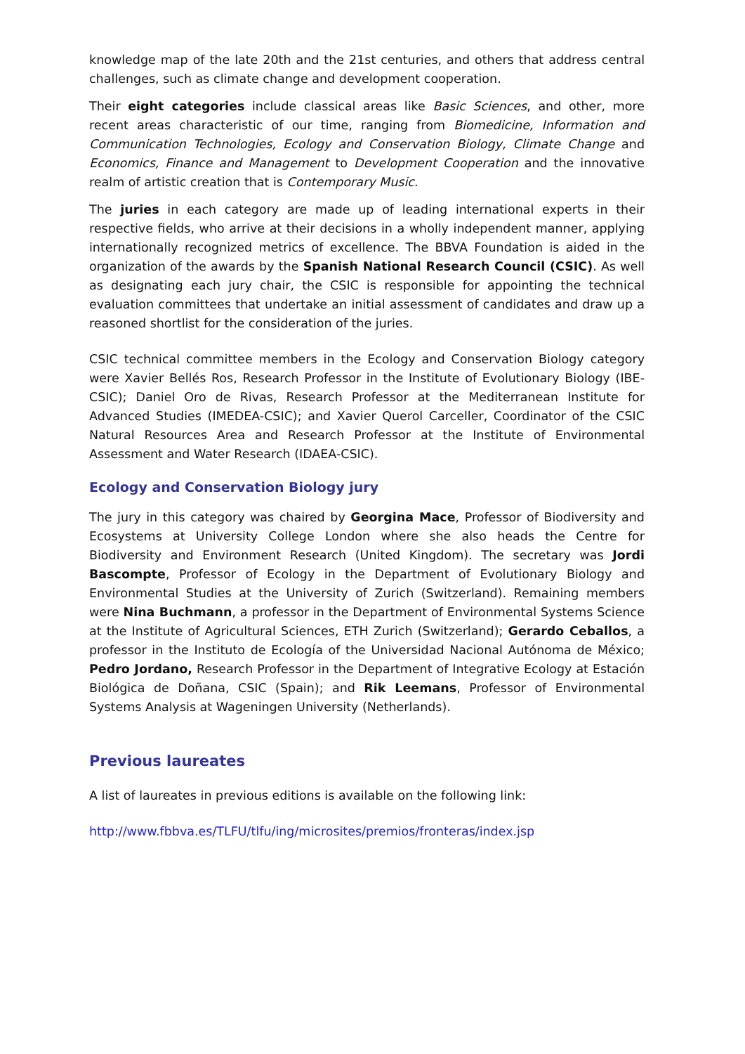knowledge map of the late 20th and the 21st centuries, and others that address central challenges, such as climate change and development cooperation.
Their eight categories include classical areas like Basic Sciences, and other, more recent areas characteristic of our time, ranging from Biomedicine, Information and Communication Technologies, Ecology and Conservation Biology, Climate Change and Economics, Finance and Management to Development Cooperation and the innovative realm of artistic creation that is Contemporary Music.
The juries in each category are made up of leading international experts in their respective fields, who arrive at their decisions in a wholly independent manner, applying internationally recognized metrics of excellence. The BBVA Foundation is aided in the organization of the awards by the Spanish National Research Council (CSIC). As well as designating each jury chair, the CSIC is responsible for appointing the technical evaluation committees that undertake an initial assessment of candidates and draw up a reasoned shortlist for the consideration of the juries.
CSIC technical committee members in the Ecology and Conservation Biology category were Xavier Bellés Ros, Research Professor in the Institute of Evolutionary Biology (IBE-CSIC); Daniel Oro de Rivas, Research Professor at the Mediterranean Institute for Advanced Studies (IMEDEA-CSIC); and Xavier Querol Carceller, Coordinator of the CSIC Natural Resources Area and Research Professor at the Institute of Environmental Assessment and Water Research (IDAEA-CSIC).
Ecology and Conservation Biology jury
The jury in this category was chaired by Georgina Mace, Professor of Biodiversity and Ecosystems at University College London where she also heads the Centre for Biodiversity and Environment Research (United Kingdom). The secretary was Jordi Bascompte, Professor of Ecology in the Department of Evolutionary Biology and Environmental Studies at the University of Zurich (Switzerland). Remaining members were Nina Buchmann, a professor in the Department of Environmental Systems Science at the Institute of Agricultural Sciences, ETH Zurich (Switzerland); Gerardo Ceballos, a professor in the Instituto de Ecología of the Universidad Nacional Autónoma de México; Pedro Jordano, Research Professor in the Department of Integrative Ecology at Estación Biológica de Doñana, CSIC (Spain); and Rik Leemans, Professor of Environmental Systems Analysis at Wageningen University (Netherlands).
Previous laureates
A list of laureates in previous editions is available on the following link:
http://www.fbbva.es/TLFU/tlfu/ing/microsites/premios/fronteras/index.jsp